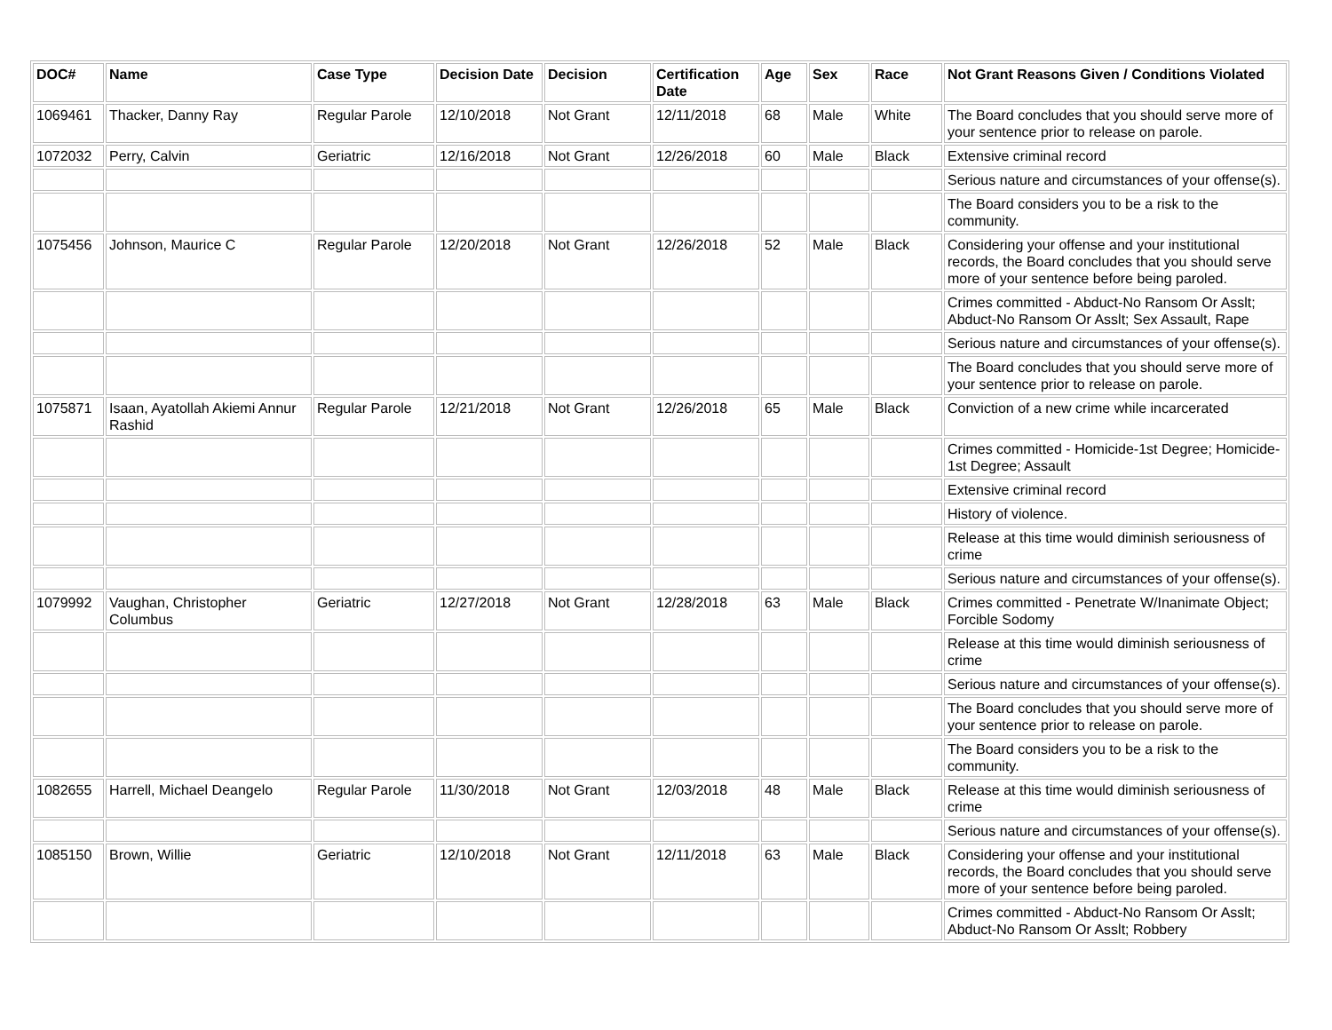| DOC# | Name | Case Type | Decision Date | Decision | Certification Date | Age | Sex | Race | Not Grant Reasons Given / Conditions Violated |
| --- | --- | --- | --- | --- | --- | --- | --- | --- | --- |
| 1069461 | Thacker, Danny Ray | Regular Parole | 12/10/2018 | Not Grant | 12/11/2018 | 68 | Male | White | The Board concludes that you should serve more of your sentence prior to release on parole. |
| 1072032 | Perry, Calvin | Geriatric | 12/16/2018 | Not Grant | 12/26/2018 | 60 | Male | Black | Extensive criminal record |
| | | | | | | | | | Serious nature and circumstances of your offense(s). |
| | | | | | | | | | The Board considers you to be a risk to the community. |
| 1075456 | Johnson, Maurice C | Regular Parole | 12/20/2018 | Not Grant | 12/26/2018 | 52 | Male | Black | Considering your offense and your institutional records, the Board concludes that you should serve more of your sentence before being paroled. |
| | | | | | | | | | Crimes committed - Abduct-No Ransom Or Asslt; Abduct-No Ransom Or Asslt; Sex Assault, Rape |
| | | | | | | | | | Serious nature and circumstances of your offense(s). |
| | | | | | | | | | The Board concludes that you should serve more of your sentence prior to release on parole. |
| 1075871 | Isaan, Ayatollah Akiemi Annur Rashid | Regular Parole | 12/21/2018 | Not Grant | 12/26/2018 | 65 | Male | Black | Conviction of a new crime while incarcerated |
| | | | | | | | | | Crimes committed - Homicide-1st Degree; Homicide-1st Degree; Assault |
| | | | | | | | | | Extensive criminal record |
| | | | | | | | | | History of violence. |
| | | | | | | | | | Release at this time would diminish seriousness of crime |
| | | | | | | | | | Serious nature and circumstances of your offense(s). |
| 1079992 | Vaughan, Christopher Columbus | Geriatric | 12/27/2018 | Not Grant | 12/28/2018 | 63 | Male | Black | Crimes committed - Penetrate W/Inanimate Object; Forcible Sodomy |
| | | | | | | | | | Release at this time would diminish seriousness of crime |
| | | | | | | | | | Serious nature and circumstances of your offense(s). |
| | | | | | | | | | The Board concludes that you should serve more of your sentence prior to release on parole. |
| | | | | | | | | | The Board considers you to be a risk to the community. |
| 1082655 | Harrell, Michael Deangelo | Regular Parole | 11/30/2018 | Not Grant | 12/03/2018 | 48 | Male | Black | Release at this time would diminish seriousness of crime |
| | | | | | | | | | Serious nature and circumstances of your offense(s). |
| 1085150 | Brown, Willie | Geriatric | 12/10/2018 | Not Grant | 12/11/2018 | 63 | Male | Black | Considering your offense and your institutional records, the Board concludes that you should serve more of your sentence before being paroled. |
| | | | | | | | | | Crimes committed - Abduct-No Ransom Or Asslt; Abduct-No Ransom Or Asslt; Robbery |